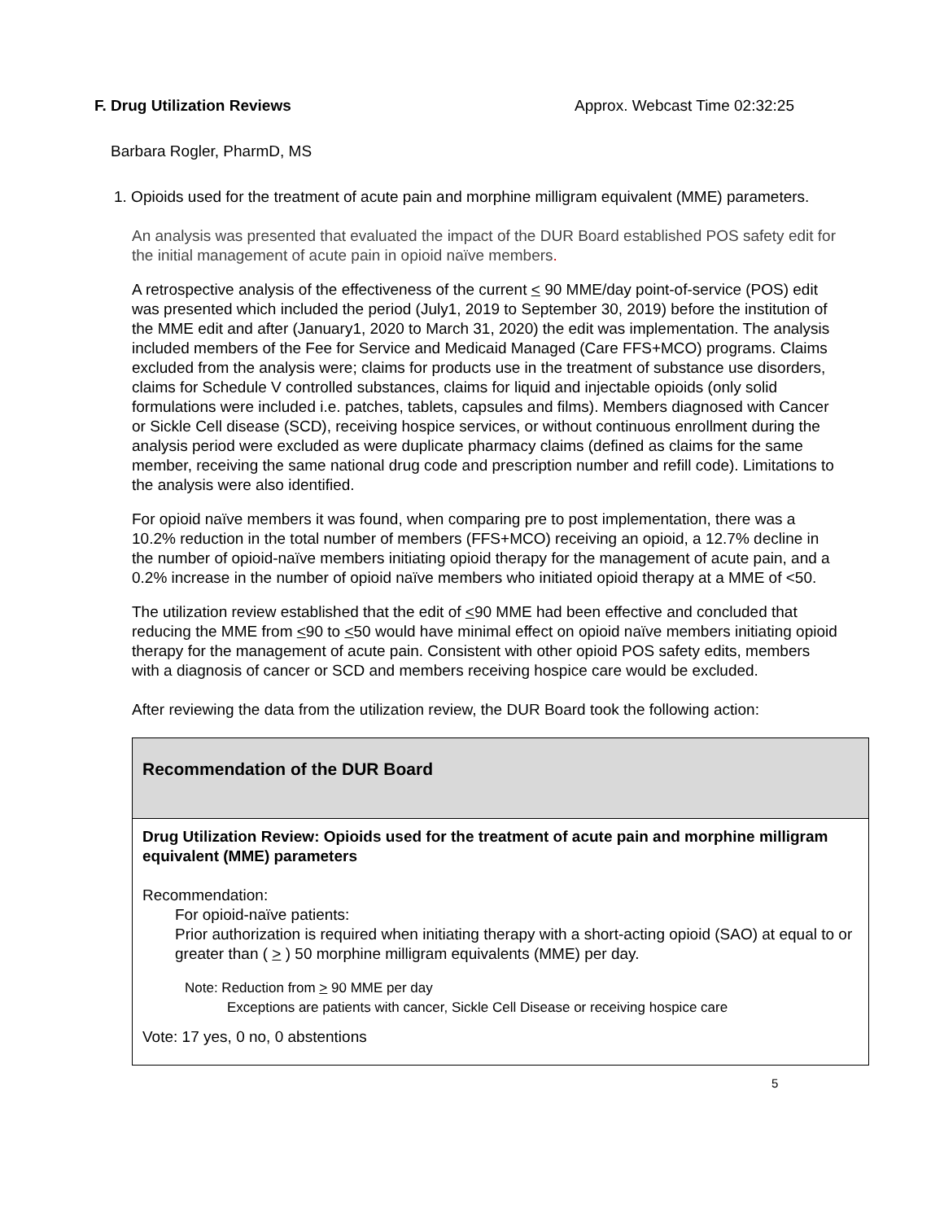F. Drug Utilization Reviews Approx. Webcast Time 02:32:25
Barbara Rogler, PharmD, MS
1. Opioids used for the treatment of acute pain and morphine milligram equivalent (MME) parameters.
An analysis was presented that evaluated the impact of the DUR Board established POS safety edit for the initial management of acute pain in opioid naïve members.
A retrospective analysis of the effectiveness of the current < 90 MME/day point-of-service (POS) edit was presented which included the period (July1, 2019 to September 30, 2019) before the institution of the MME edit and after (January1, 2020 to March 31, 2020) the edit was implementation. The analysis included members of the Fee for Service and Medicaid Managed (Care FFS+MCO) programs. Claims excluded from the analysis were; claims for products use in the treatment of substance use disorders, claims for Schedule V controlled substances, claims for liquid and injectable opioids (only solid formulations were included i.e. patches, tablets, capsules and films). Members diagnosed with Cancer or Sickle Cell disease (SCD), receiving hospice services, or without continuous enrollment during the analysis period were excluded as were duplicate pharmacy claims (defined as claims for the same member, receiving the same national drug code and prescription number and refill code). Limitations to the analysis were also identified.
For opioid naïve members it was found, when comparing pre to post implementation, there was a 10.2% reduction in the total number of members (FFS+MCO) receiving an opioid, a 12.7% decline in the number of opioid-naïve members initiating opioid therapy for the management of acute pain, and a 0.2% increase in the number of opioid naïve members who initiated opioid therapy at a MME of <50.
The utilization review established that the edit of <90 MME had been effective and concluded that reducing the MME from <90 to <50 would have minimal effect on opioid naïve members initiating opioid therapy for the management of acute pain. Consistent with other opioid POS safety edits, members with a diagnosis of cancer or SCD and members receiving hospice care would be excluded.
After reviewing the data from the utilization review, the DUR Board took the following action:
| Recommendation of the DUR Board |
| Drug Utilization Review: Opioids used for the treatment of acute pain and morphine milligram equivalent (MME) parameters Recommendation: For opioid-naïve patients: Prior authorization is required when initiating therapy with a short-acting opioid (SAO) at equal to or greater than ( > ) 50 morphine milligram equivalents (MME) per day. Note: Reduction from > 90 MME per day Exceptions are patients with cancer, Sickle Cell Disease or receiving hospice care Vote: 17 yes, 0 no, 0 abstentions |
5